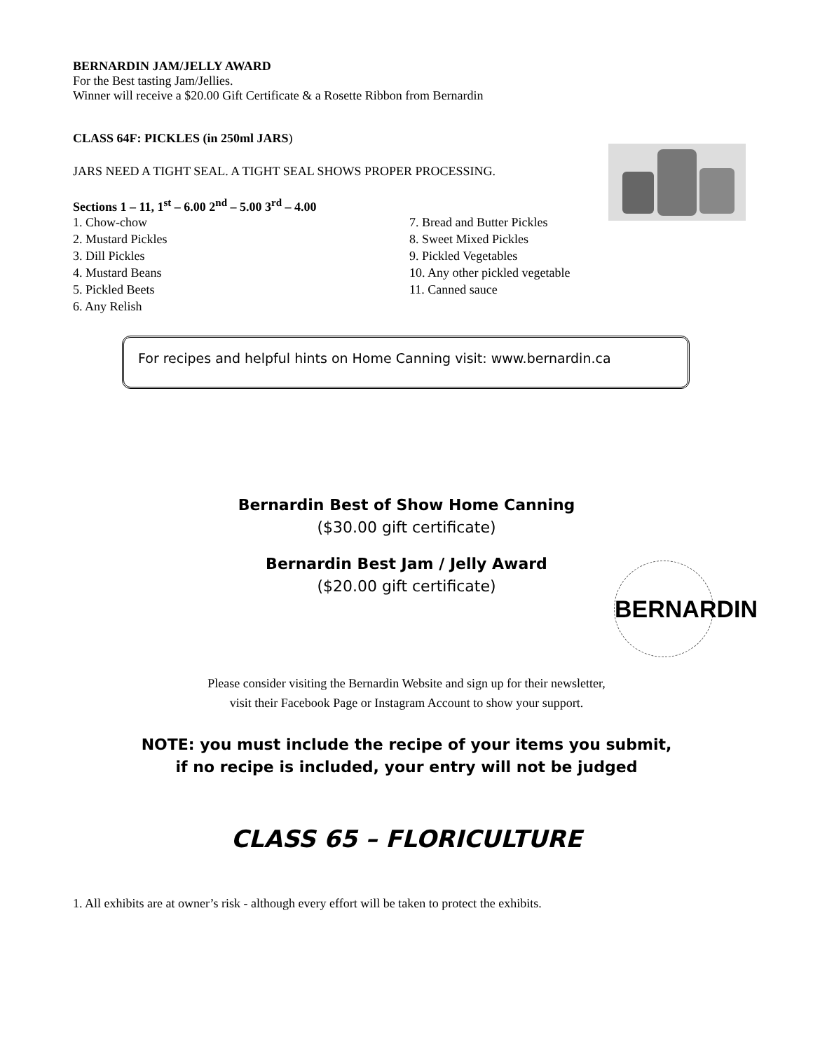BERNARDIN JAM/JELLY AWARD
For the Best tasting Jam/Jellies.
Winner will receive a $20.00 Gift Certificate & a Rosette Ribbon from Bernardin
CLASS 64F: PICKLES (in 250ml JARS)
JARS NEED A TIGHT SEAL. A TIGHT SEAL SHOWS PROPER PROCESSING.
Sections 1 – 11, 1<sup>st</sup> – 6.00 2<sup>nd</sup> – 5.00 3<sup>rd</sup> – 4.00
1. Chow-chow
2. Mustard Pickles
3. Dill Pickles
4. Mustard Beans
5. Pickled Beets
6. Any Relish
7. Bread and Butter Pickles
8. Sweet Mixed Pickles
9. Pickled Vegetables
10. Any other pickled vegetable
11. Canned sauce
For recipes and helpful hints on Home Canning visit: www.bernardin.ca
Bernardin Best of Show Home Canning
($30.00 gift certificate)
Bernardin Best Jam / Jelly Award
($20.00 gift certificate)
BERNARDIN
Please consider visiting the Bernardin Website and sign up for their newsletter,
visit their Facebook Page or Instagram Account to show your support.
NOTE: you must include the recipe of your items you submit,
if no recipe is included, your entry will not be judged
CLASS 65 – FLORICULTURE
1. All exhibits are at owner’s risk - although every effort will be taken to protect the exhibits.